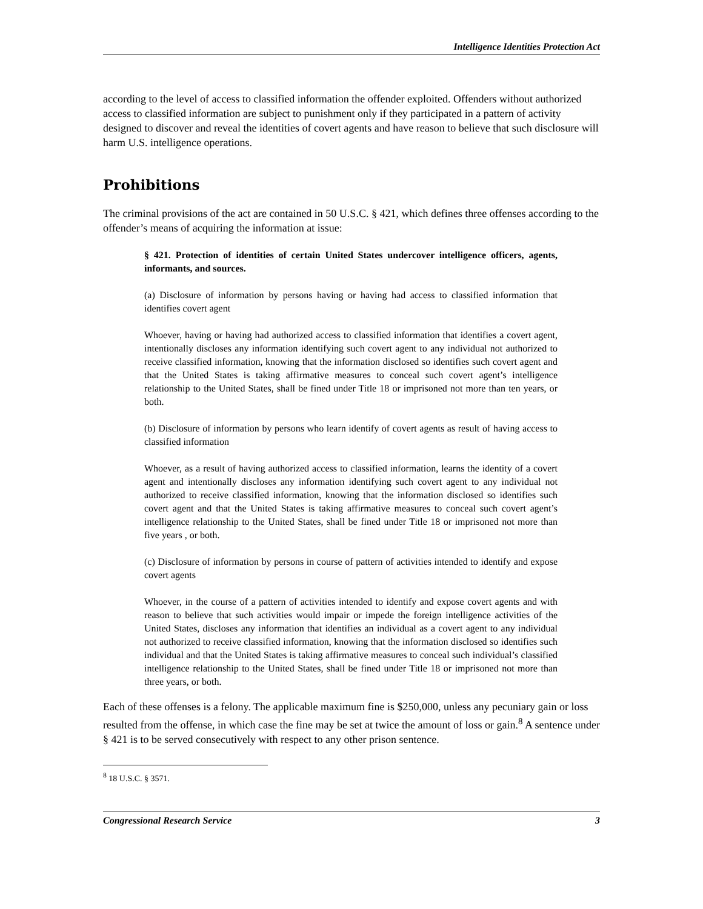Intelligence Identities Protection Act
according to the level of access to classified information the offender exploited. Offenders without authorized access to classified information are subject to punishment only if they participated in a pattern of activity designed to discover and reveal the identities of covert agents and have reason to believe that such disclosure will harm U.S. intelligence operations.
Prohibitions
The criminal provisions of the act are contained in 50 U.S.C. § 421, which defines three offenses according to the offender’s means of acquiring the information at issue:
§ 421. Protection of identities of certain United States undercover intelligence officers, agents, informants, and sources.
(a) Disclosure of information by persons having or having had access to classified information that identifies covert agent
Whoever, having or having had authorized access to classified information that identifies a covert agent, intentionally discloses any information identifying such covert agent to any individual not authorized to receive classified information, knowing that the information disclosed so identifies such covert agent and that the United States is taking affirmative measures to conceal such covert agent’s intelligence relationship to the United States, shall be fined under Title 18 or imprisoned not more than ten years, or both.
(b) Disclosure of information by persons who learn identify of covert agents as result of having access to classified information
Whoever, as a result of having authorized access to classified information, learns the identity of a covert agent and intentionally discloses any information identifying such covert agent to any individual not authorized to receive classified information, knowing that the information disclosed so identifies such covert agent and that the United States is taking affirmative measures to conceal such covert agent’s intelligence relationship to the United States, shall be fined under Title 18 or imprisoned not more than five years , or both.
(c) Disclosure of information by persons in course of pattern of activities intended to identify and expose covert agents
Whoever, in the course of a pattern of activities intended to identify and expose covert agents and with reason to believe that such activities would impair or impede the foreign intelligence activities of the United States, discloses any information that identifies an individual as a covert agent to any individual not authorized to receive classified information, knowing that the information disclosed so identifies such individual and that the United States is taking affirmative measures to conceal such individual’s classified intelligence relationship to the United States, shall be fined under Title 18 or imprisoned not more than three years, or both.
Each of these offenses is a felony. The applicable maximum fine is $250,000, unless any pecuniary gain or loss resulted from the offense, in which case the fine may be set at twice the amount of loss or gain.<sup>8</sup> A sentence under § 421 is to be served consecutively with respect to any other prison sentence.
<sup>8</sup> 18 U.S.C. § 3571.
Congressional Research Service 3